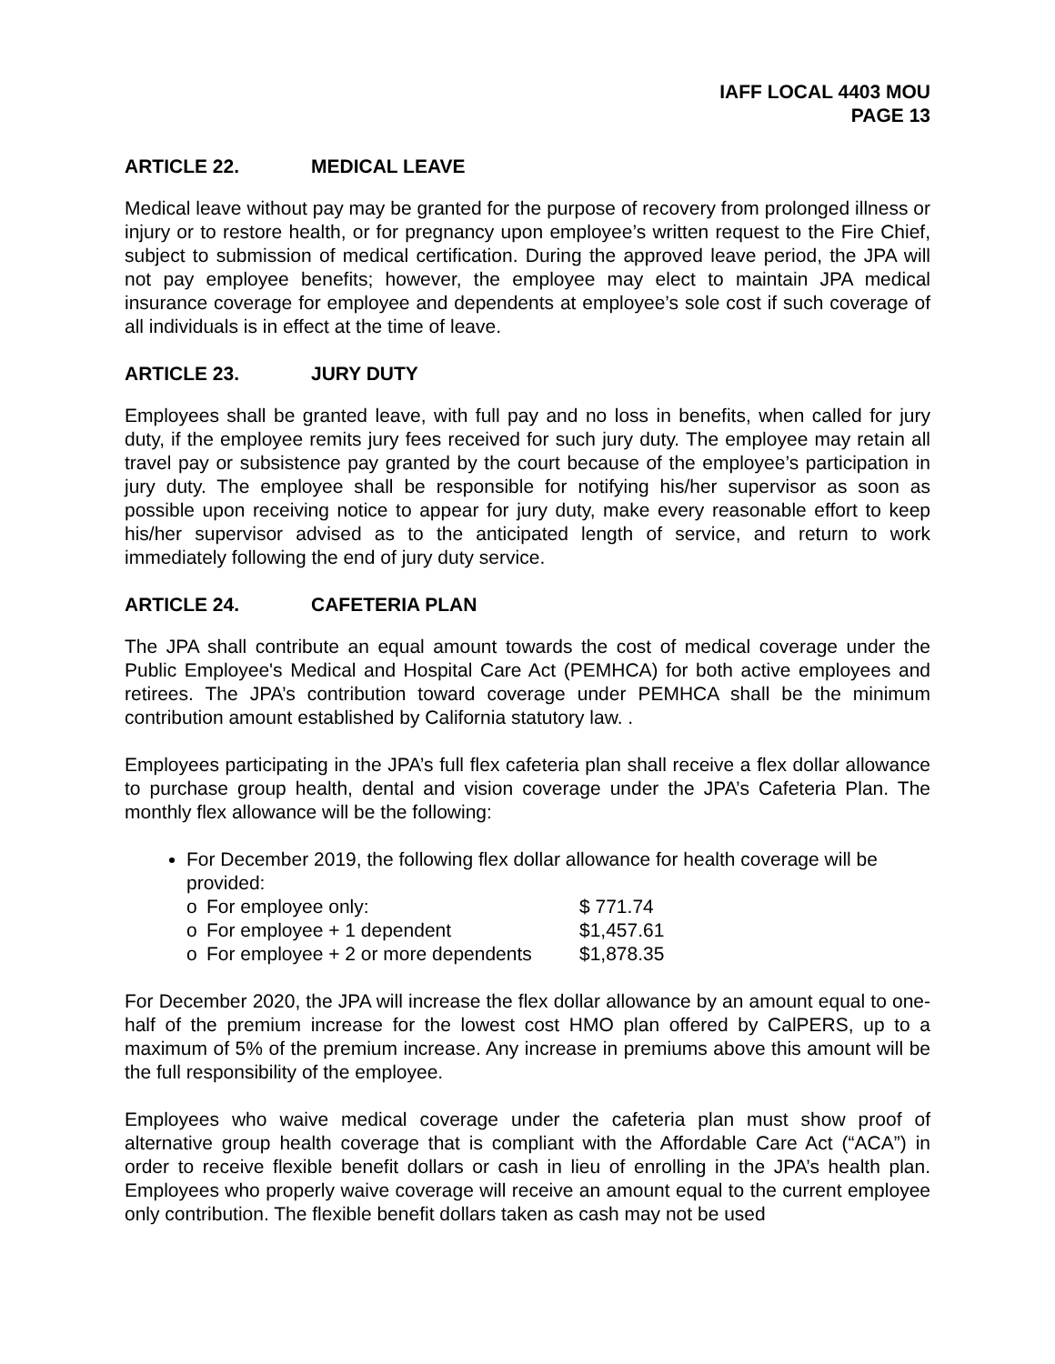IAFF LOCAL 4403 MOU
PAGE 13
ARTICLE 22. MEDICAL LEAVE
Medical leave without pay may be granted for the purpose of recovery from prolonged illness or injury or to restore health, or for pregnancy upon employee’s written request to the Fire Chief, subject to submission of medical certification. During the approved leave period, the JPA will not pay employee benefits; however, the employee may elect to maintain JPA medical insurance coverage for employee and dependents at employee’s sole cost if such coverage of all individuals is in effect at the time of leave.
ARTICLE 23. JURY DUTY
Employees shall be granted leave, with full pay and no loss in benefits, when called for jury duty, if the employee remits jury fees received for such jury duty. The employee may retain all travel pay or subsistence pay granted by the court because of the employee’s participation in jury duty. The employee shall be responsible for notifying his/her supervisor as soon as possible upon receiving notice to appear for jury duty, make every reasonable effort to keep his/her supervisor advised as to the anticipated length of service, and return to work immediately following the end of jury duty service.
ARTICLE 24. CAFETERIA PLAN
The JPA shall contribute an equal amount towards the cost of medical coverage under the Public Employee's Medical and Hospital Care Act (PEMHCA) for both active employees and retirees. The JPA’s contribution toward coverage under PEMHCA shall be the minimum contribution amount established by California statutory law. .
Employees participating in the JPA’s full flex cafeteria plan shall receive a flex dollar allowance to purchase group health, dental and vision coverage under the JPA’s Cafeteria Plan. The monthly flex allowance will be the following:
For December 2019, the following flex dollar allowance for health coverage will be provided:
o For employee only: $ 771.74
o For employee + 1 dependent $1,457.61
o For employee + 2 or more dependents $1,878.35
For December 2020, the JPA will increase the flex dollar allowance by an amount equal to one-half of the premium increase for the lowest cost HMO plan offered by CalPERS, up to a maximum of 5% of the premium increase. Any increase in premiums above this amount will be the full responsibility of the employee.
Employees who waive medical coverage under the cafeteria plan must show proof of alternative group health coverage that is compliant with the Affordable Care Act (“ACA”) in order to receive flexible benefit dollars or cash in lieu of enrolling in the JPA’s health plan. Employees who properly waive coverage will receive an amount equal to the current employee only contribution. The flexible benefit dollars taken as cash may not be used